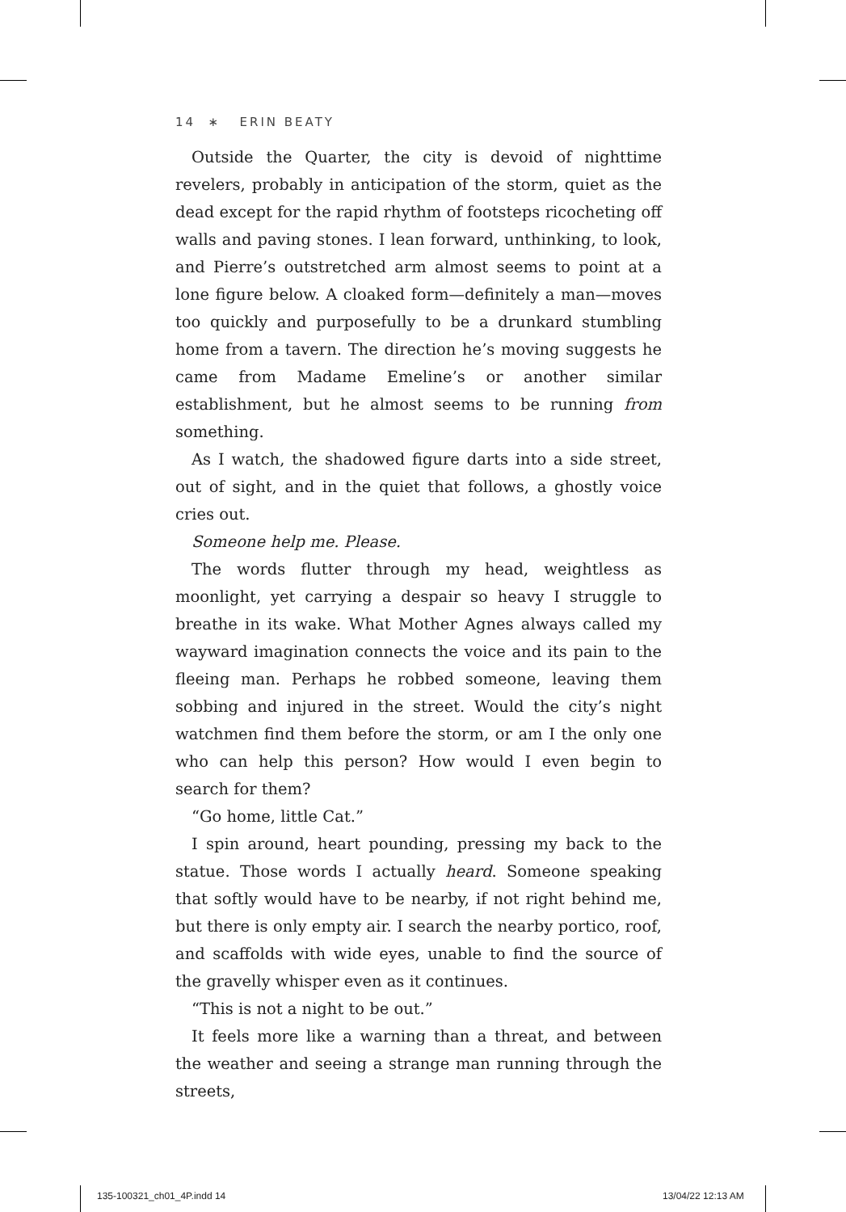14 ∗ ERIN BEATY
Outside the Quarter, the city is devoid of nighttime revelers, probably in anticipation of the storm, quiet as the dead except for the rapid rhythm of footsteps ricocheting off walls and paving stones. I lean forward, unthinking, to look, and Pierre’s outstretched arm almost seems to point at a lone figure below. A cloaked form—definitely a man—moves too quickly and purposefully to be a drunkard stumbling home from a tavern. The direction he’s moving suggests he came from Madame Emeline’s or another similar establishment, but he almost seems to be running from something.
As I watch, the shadowed figure darts into a side street, out of sight, and in the quiet that follows, a ghostly voice cries out.
Someone help me. Please.
The words flutter through my head, weightless as moonlight, yet carrying a despair so heavy I struggle to breathe in its wake. What Mother Agnes always called my wayward imagination connects the voice and its pain to the fleeing man. Perhaps he robbed someone, leaving them sobbing and injured in the street. Would the city’s night watchmen find them before the storm, or am I the only one who can help this person? How would I even begin to search for them?
“Go home, little Cat.”
I spin around, heart pounding, pressing my back to the statue. Those words I actually heard. Someone speaking that softly would have to be nearby, if not right behind me, but there is only empty air. I search the nearby portico, roof, and scaffolds with wide eyes, unable to find the source of the gravelly whisper even as it continues.
“This is not a night to be out.”
It feels more like a warning than a threat, and between the weather and seeing a strange man running through the streets,
135-100321_ch01_4P.indd 14 13/04/22 12:13 AM